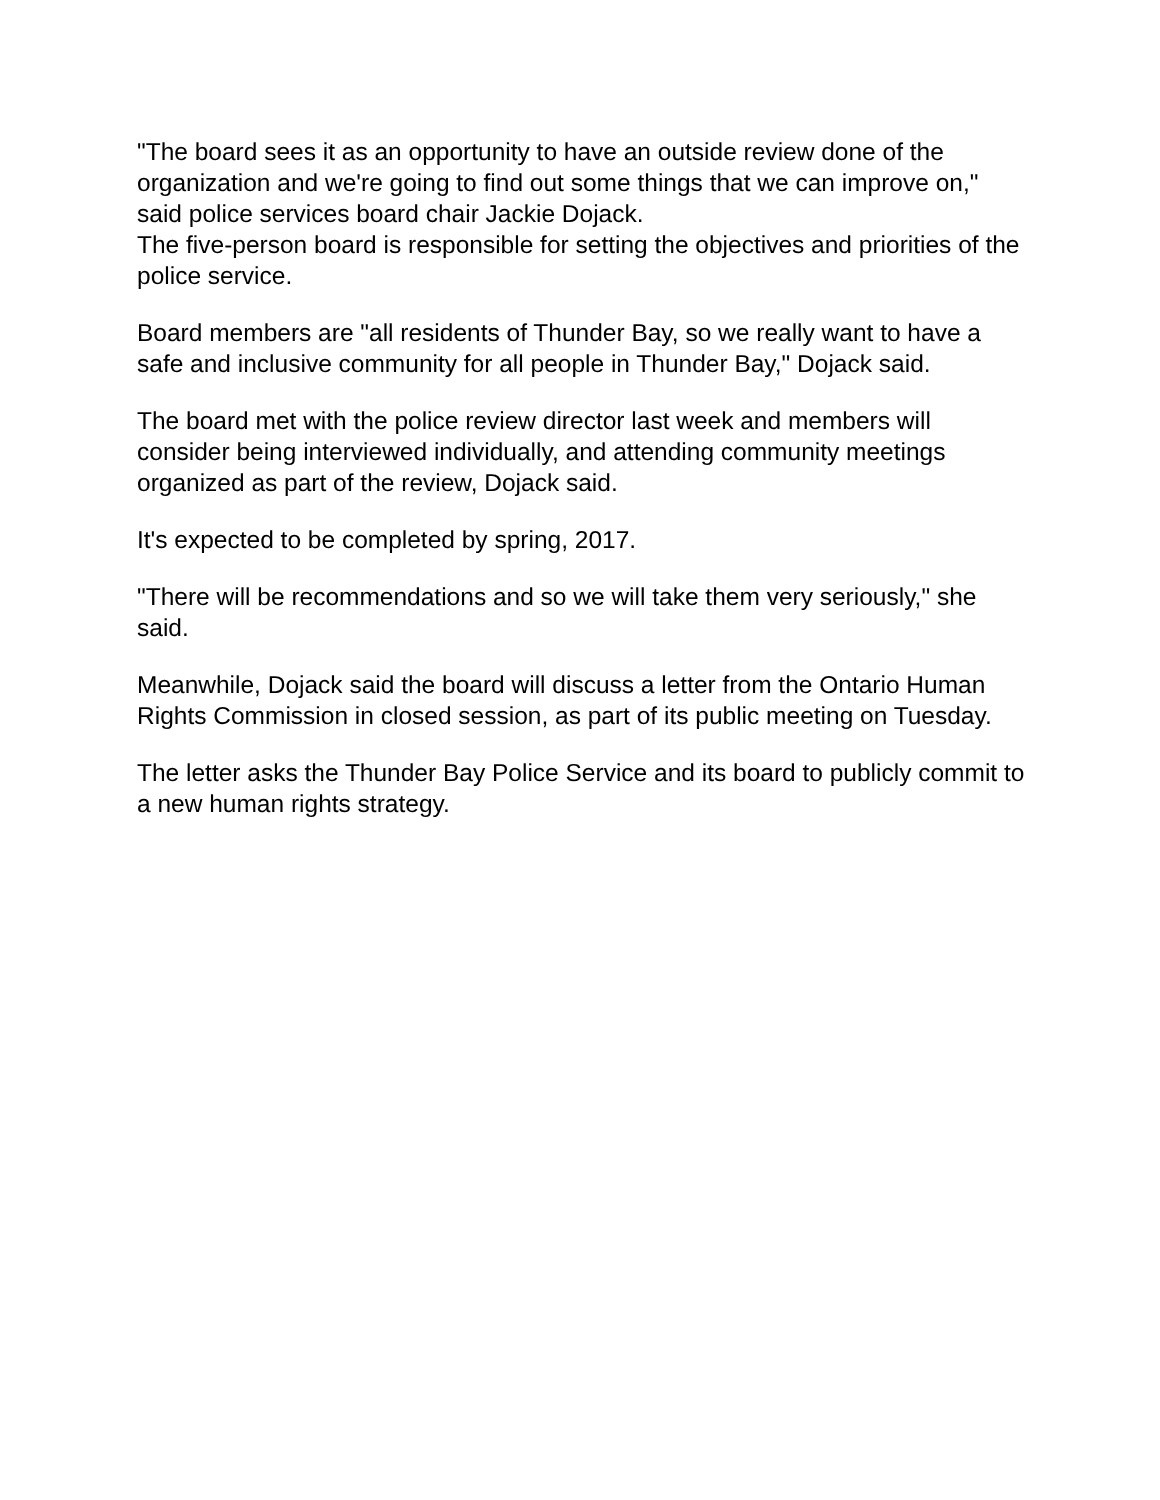"The board sees it as an opportunity to have an outside review done of the organization and we're going to find out some things that we can improve on," said police services board chair Jackie Dojack.
The five-person board is responsible for setting the objectives and priorities of the police service.
Board members are "all residents of Thunder Bay, so we really want to have a safe and inclusive community for all people in Thunder Bay," Dojack said.
The board met with the police review director last week and members will consider being interviewed individually, and attending community meetings organized as part of the review, Dojack said.
It's expected to be completed by spring, 2017.
"There will be recommendations and so we will take them very seriously," she said.
Meanwhile, Dojack said the board will discuss a letter from the Ontario Human Rights Commission in closed session, as part of its public meeting on Tuesday.
The letter asks the Thunder Bay Police Service and its board to publicly commit to a new human rights strategy.